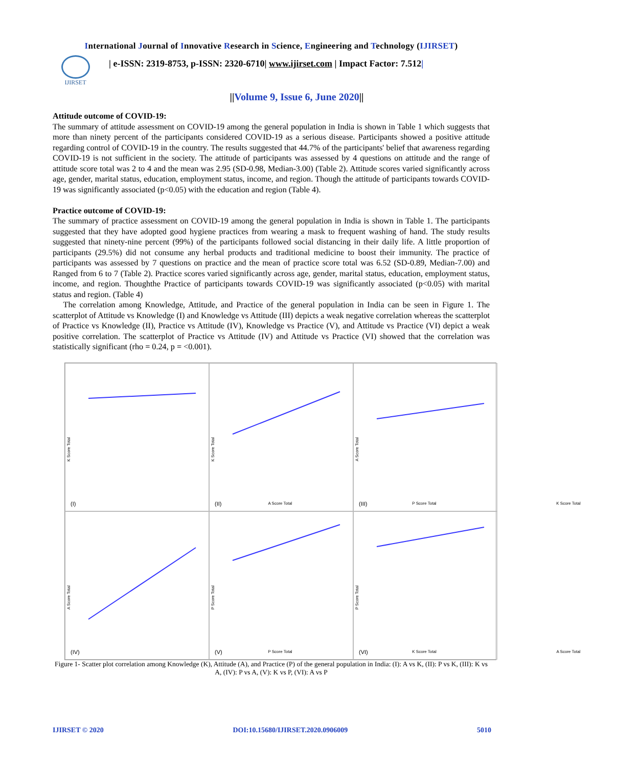International Journal of Innovative Research in Science, Engineering and Technology (IJIRSET)
IJIRSET
| e-ISSN: 2319-8753, p-ISSN: 2320-6710| www.ijirset.com | Impact Factor: 7.512|
||Volume 9, Issue 6, June 2020||
Attitude outcome of COVID-19:
The summary of attitude assessment on COVID-19 among the general population in India is shown in Table 1 which suggests that more than ninety percent of the participants considered COVID-19 as a serious disease. Participants showed a positive attitude regarding control of COVID-19 in the country. The results suggested that 44.7% of the participants' belief that awareness regarding COVID-19 is not sufficient in the society. The attitude of participants was assessed by 4 questions on attitude and the range of attitude score total was 2 to 4 and the mean was 2.95 (SD-0.98, Median-3.00) (Table 2). Attitude scores varied significantly across age, gender, marital status, education, employment status, income, and region. Though the attitude of participants towards COVID-19 was significantly associated (p<0.05) with the education and region (Table 4).
Practice outcome of COVID-19:
The summary of practice assessment on COVID-19 among the general population in India is shown in Table 1. The participants suggested that they have adopted good hygiene practices from wearing a mask to frequent washing of hand. The study results suggested that ninety-nine percent (99%) of the participants followed social distancing in their daily life. A little proportion of participants (29.5%) did not consume any herbal products and traditional medicine to boost their immunity. The practice of participants was assessed by 7 questions on practice and the mean of practice score total was 6.52 (SD-0.89, Median-7.00) and Ranged from 6 to 7 (Table 2). Practice scores varied significantly across age, gender, marital status, education, employment status, income, and region. Thoughthe Practice of participants towards COVID-19 was significantly associated (p<0.05) with marital status and region. (Table 4)
The correlation among Knowledge, Attitude, and Practice of the general population in India can be seen in Figure 1. The scatterplot of Attitude vs Knowledge (I) and Knowledge vs Attitude (III) depicts a weak negative correlation whereas the scatterplot of Practice vs Knowledge (II), Practice vs Attitude (IV), Knowledge vs Practice (V), and Attitude vs Practice (VI) depict a weak positive correlation. The scatterplot of Practice vs Attitude (IV) and Attitude vs Practice (VI) showed that the correlation was statistically significant (rho = 0.24, p = <0.001).
K Score Total
A Score Total (I)
K Score Total
P Score Total (II)
A Score Total
K Score Total (III)
A Score Total
P Score Total (IV)
P Score Total
K Score Total (V)
P Score Total
A Score Total (VI)
Figure 1- Scatter plot correlation among Knowledge (K), Attitude (A), and Practice (P) of the general population in India: (I): A vs K, (II): P vs K, (III): K vs A, (IV): P vs A, (V): K vs P, (VI): A vs P
IJIRSET © 2020 DOI:10.15680/IJIRSET.2020.0906009 5010